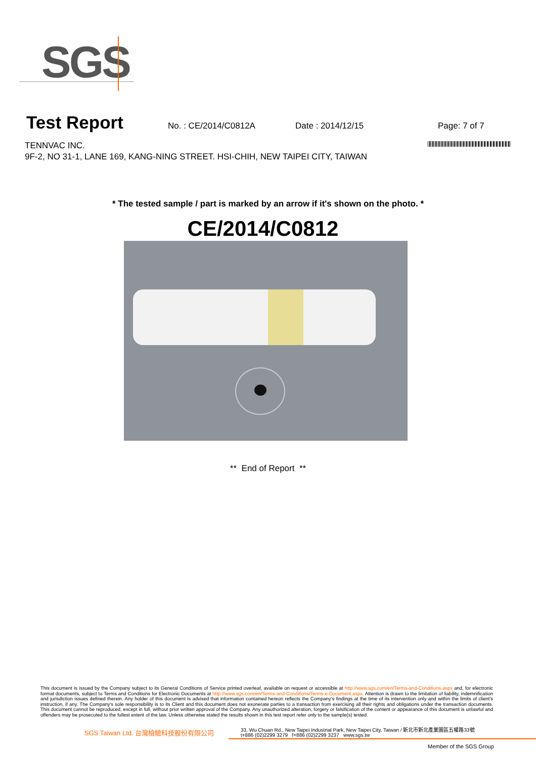SGS
Test Report
No. : CE/2014/C0812A Date : 2014/12/15 Page: 7 of 7
TENNVAC INC.
9F-2, NO 31-1, LANE 169, KANG-NING STREET. HSI-CHIH, NEW TAIPEI CITY, TAIWAN
* The tested sample / part is marked by an arrow if it's shown on the photo. *
CE/2014/C0812
** End of Report **
This document is issued by the Company subject to its General Conditions of Service printed overleaf, available on request or accessible at http://www.sgs.com/en/Terms-and-Conditions.aspx and, for electronic format documents, subject to Terms and Conditions for Electronic Documents at http://www.sgs.com/en/Terms-and-Conditions/Terms-e-Document.aspx. Attention is drawn to the limitation of liability, indemnification and jurisdiction issues defined therein. Any holder of this document is advised that information contained hereon reflects the Company's findings at the time of its intervention only and within the limits of client's instruction, if any. The Company's sole responsibility is to its Client and this document does not exonerate parties to a transaction from exercising all their rights and obligations under the transaction documents. This document cannot be reproduced, except in full, without prior written approval of the Company. Any unauthorized alteration, forgery or falsification of the content or appearance of this document is unlawful and offenders may be prosecuted to the fullest extent of the law. Unless otherwise stated the results shown in this test report refer only to the sample(s) tested.
SGS Taiwan Ltd. 台灣檢驗科技股份有限公司
33, Wu Chuan Rd., New Taipei Industrial Park, New Taipei City, Taiwan / 新北市新北產業園區五權路33號
t+886 (02)2299 3279 f+886 (02)2299 3237 www.sgs.tw
Member of the SGS Group